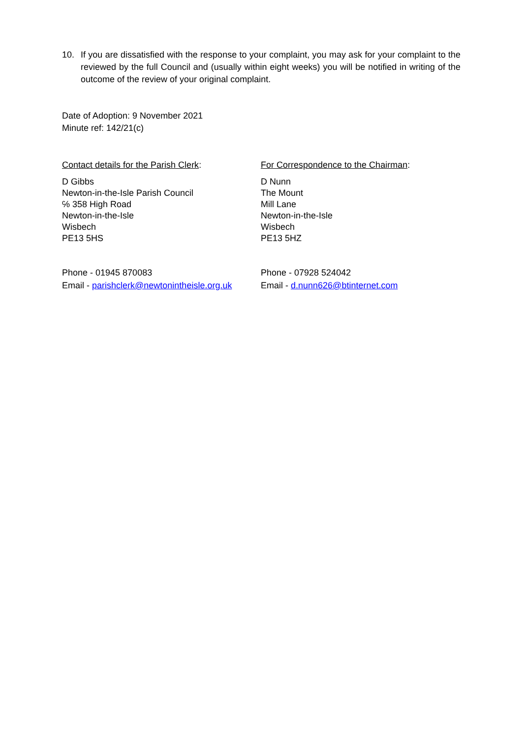10. If you are dissatisfied with the response to your complaint, you may ask for your complaint to the reviewed by the full Council and (usually within eight weeks) you will be notified in writing of the outcome of the review of your original complaint.
Date of Adoption: 9 November 2021
Minute ref: 142/21(c)
Contact details for the Parish Clerk:
D Gibbs
Newton-in-the-Isle Parish Council
℅ 358 High Road
Newton-in-the-Isle
Wisbech
PE13 5HS
Phone - 01945 870083
Email - parishclerk@newtonintheisle.org.uk
For Correspondence to the Chairman:
D Nunn
The Mount
Mill Lane
Newton-in-the-Isle
Wisbech
PE13 5HZ
Phone - 07928 524042
Email - d.nunn626@btinternet.com